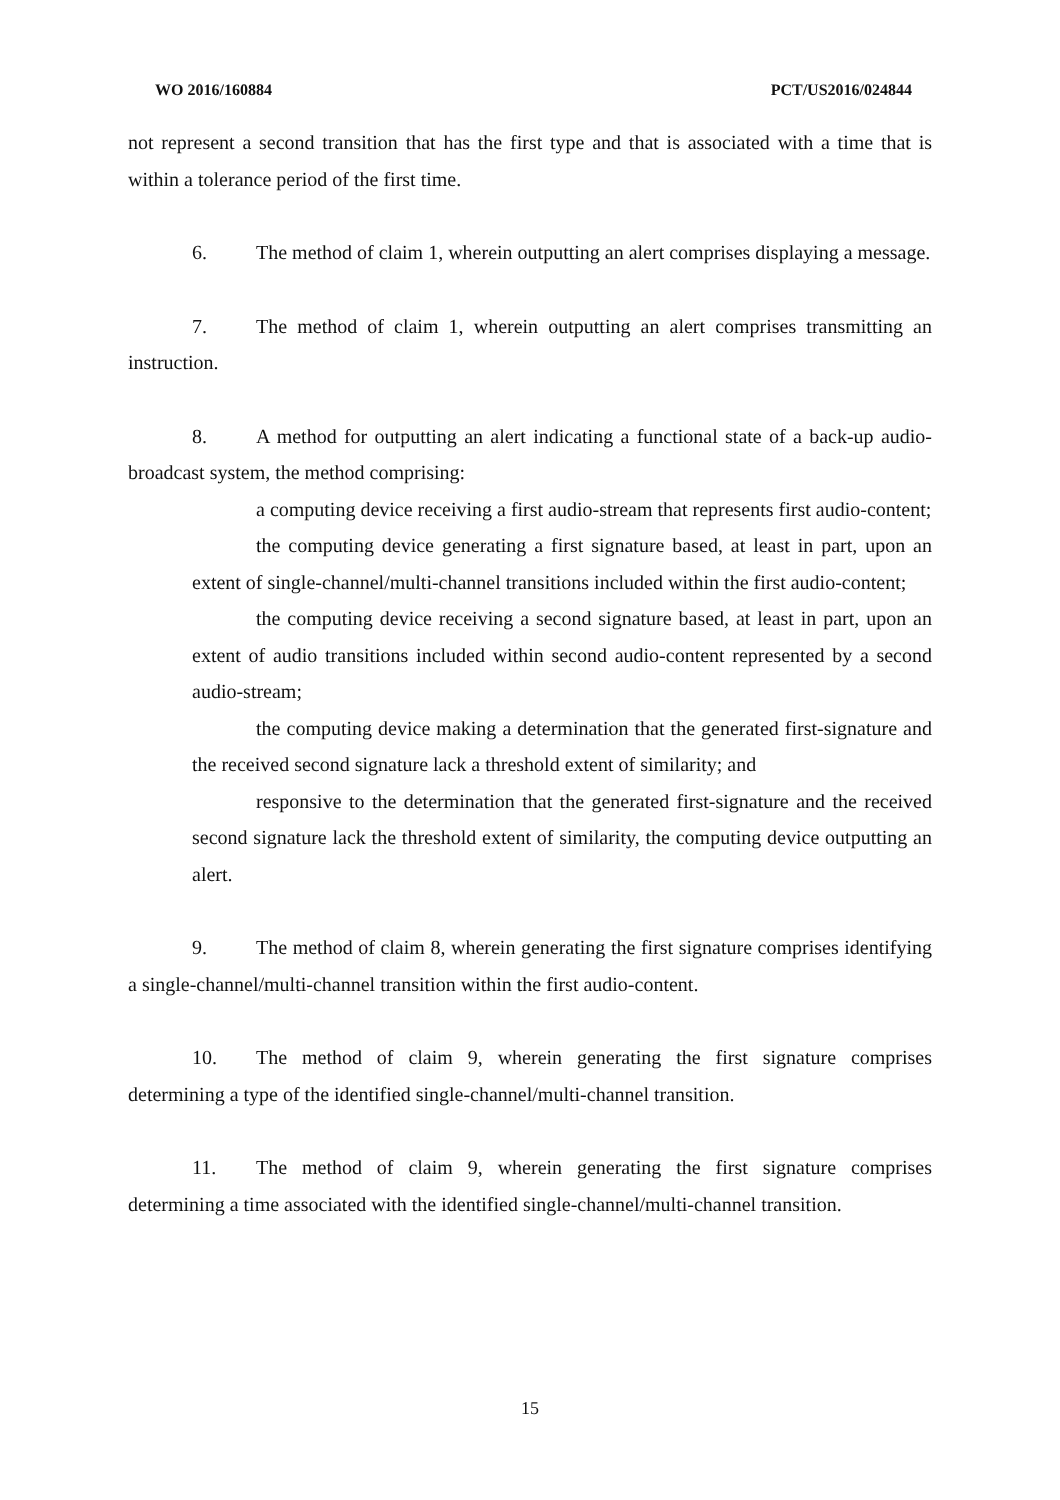WO 2016/160884 PCT/US2016/024844
not represent a second transition that has the first type and that is associated with a time that is within a tolerance period of the first time.
6. The method of claim 1, wherein outputting an alert comprises displaying a message.
7. The method of claim 1, wherein outputting an alert comprises transmitting an instruction.
8. A method for outputting an alert indicating a functional state of a back-up audio-broadcast system, the method comprising:
a computing device receiving a first audio-stream that represents first audio-content;
the computing device generating a first signature based, at least in part, upon an extent of single-channel/multi-channel transitions included within the first audio-content;
the computing device receiving a second signature based, at least in part, upon an extent of audio transitions included within second audio-content represented by a second audio-stream;
the computing device making a determination that the generated first-signature and the received second signature lack a threshold extent of similarity; and
responsive to the determination that the generated first-signature and the received second signature lack the threshold extent of similarity, the computing device outputting an alert.
9. The method of claim 8, wherein generating the first signature comprises identifying a single-channel/multi-channel transition within the first audio-content.
10. The method of claim 9, wherein generating the first signature comprises determining a type of the identified single-channel/multi-channel transition.
11. The method of claim 9, wherein generating the first signature comprises determining a time associated with the identified single-channel/multi-channel transition.
15